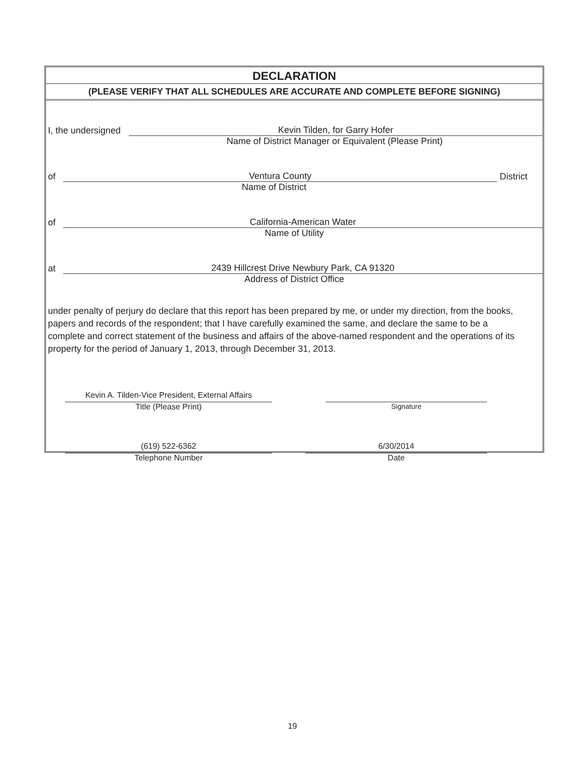DECLARATION
(PLEASE VERIFY THAT ALL SCHEDULES ARE ACCURATE AND COMPLETE BEFORE SIGNING)
I, the undersigned Kevin Tilden, for Garry Hofer
Name of District Manager or Equivalent (Please Print)
of Ventura County District
Name of District
of California-American Water
Name of Utility
at 2439 Hillcrest Drive Newbury Park, CA 91320
Address of District Office
under penalty of perjury do declare that this report has been prepared by me, or under my direction, from the books, papers and records of the respondent; that I have carefully examined the same, and declare the same to be a complete and correct statement of the business and affairs of the above-named respondent and the operations of its property for the period of January 1, 2013, through December 31, 2013.
Kevin A. Tilden-Vice President, External Affairs
Title (Please Print)
Signature
(619) 522-6362
Telephone Number
6/30/2014
Date
19